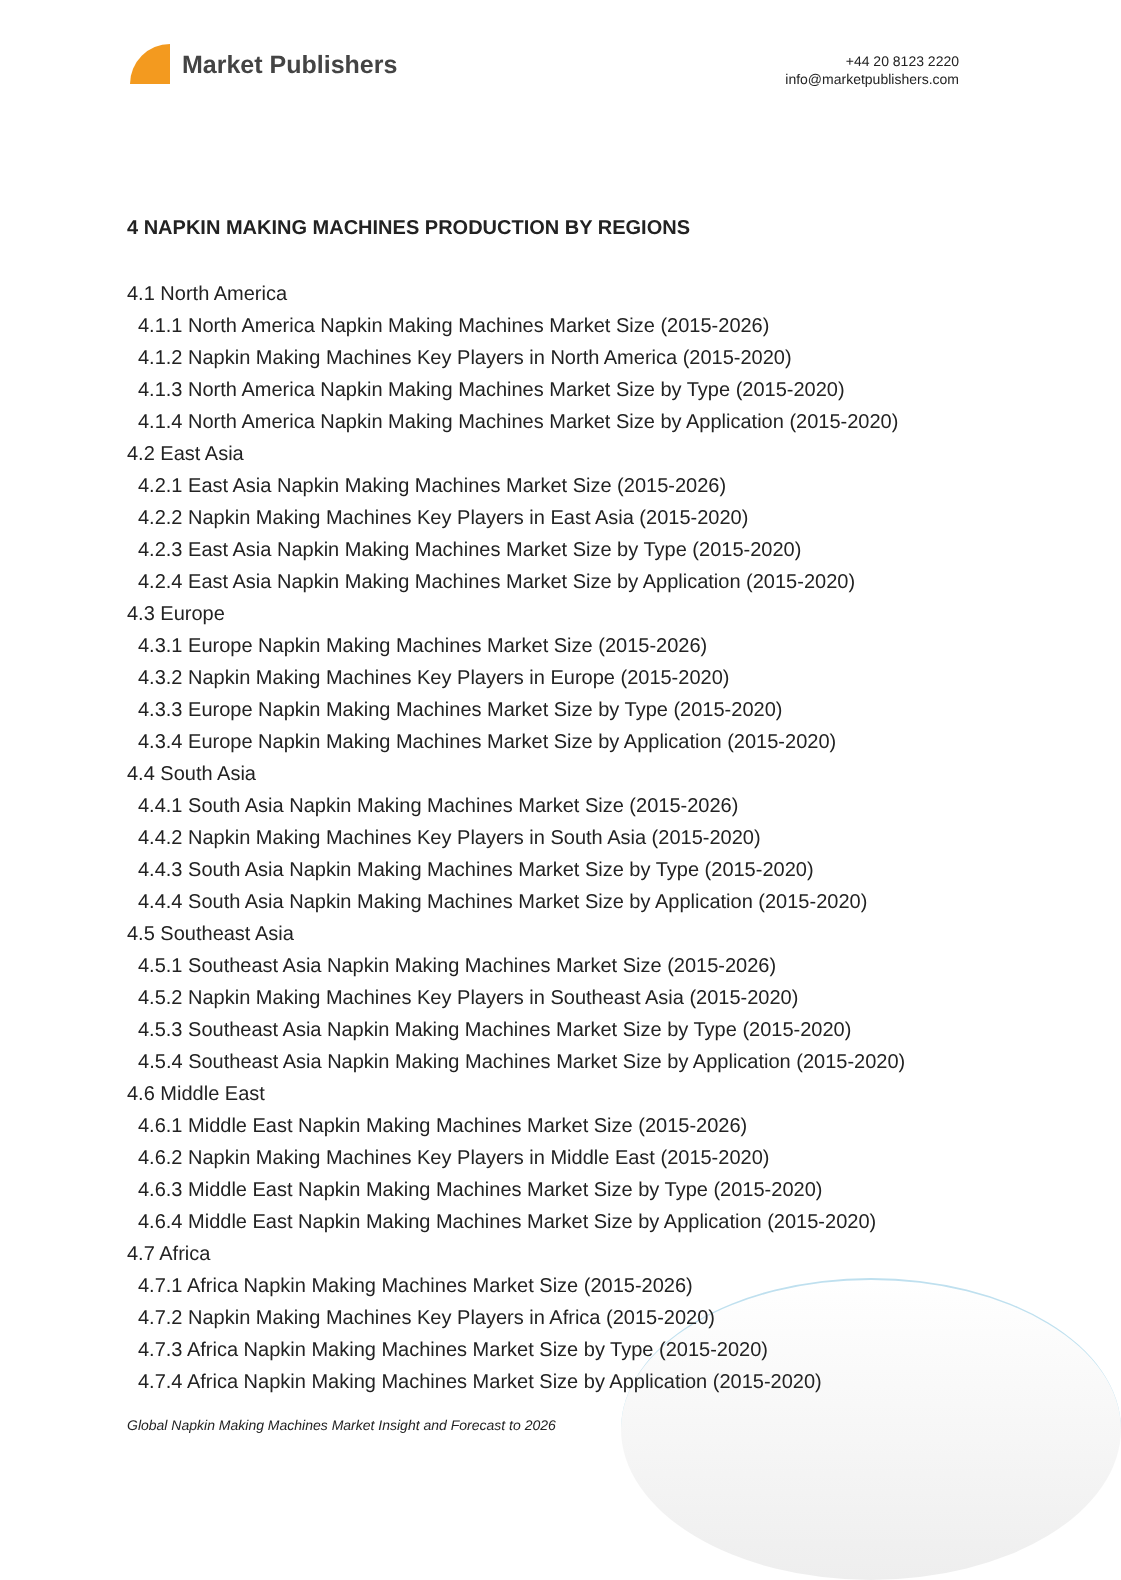Market Publishers
+44 20 8123 2220
info@marketpublishers.com
4 NAPKIN MAKING MACHINES PRODUCTION BY REGIONS
4.1 North America
4.1.1 North America Napkin Making Machines Market Size (2015-2026)
4.1.2 Napkin Making Machines Key Players in North America (2015-2020)
4.1.3 North America Napkin Making Machines Market Size by Type (2015-2020)
4.1.4 North America Napkin Making Machines Market Size by Application (2015-2020)
4.2 East Asia
4.2.1 East Asia Napkin Making Machines Market Size (2015-2026)
4.2.2 Napkin Making Machines Key Players in East Asia (2015-2020)
4.2.3 East Asia Napkin Making Machines Market Size by Type (2015-2020)
4.2.4 East Asia Napkin Making Machines Market Size by Application (2015-2020)
4.3 Europe
4.3.1 Europe Napkin Making Machines Market Size (2015-2026)
4.3.2 Napkin Making Machines Key Players in Europe (2015-2020)
4.3.3 Europe Napkin Making Machines Market Size by Type (2015-2020)
4.3.4 Europe Napkin Making Machines Market Size by Application (2015-2020)
4.4 South Asia
4.4.1 South Asia Napkin Making Machines Market Size (2015-2026)
4.4.2 Napkin Making Machines Key Players in South Asia (2015-2020)
4.4.3 South Asia Napkin Making Machines Market Size by Type (2015-2020)
4.4.4 South Asia Napkin Making Machines Market Size by Application (2015-2020)
4.5 Southeast Asia
4.5.1 Southeast Asia Napkin Making Machines Market Size (2015-2026)
4.5.2 Napkin Making Machines Key Players in Southeast Asia (2015-2020)
4.5.3 Southeast Asia Napkin Making Machines Market Size by Type (2015-2020)
4.5.4 Southeast Asia Napkin Making Machines Market Size by Application (2015-2020)
4.6 Middle East
4.6.1 Middle East Napkin Making Machines Market Size (2015-2026)
4.6.2 Napkin Making Machines Key Players in Middle East (2015-2020)
4.6.3 Middle East Napkin Making Machines Market Size by Type (2015-2020)
4.6.4 Middle East Napkin Making Machines Market Size by Application (2015-2020)
4.7 Africa
4.7.1 Africa Napkin Making Machines Market Size (2015-2026)
4.7.2 Napkin Making Machines Key Players in Africa (2015-2020)
4.7.3 Africa Napkin Making Machines Market Size by Type (2015-2020)
4.7.4 Africa Napkin Making Machines Market Size by Application (2015-2020)
Global Napkin Making Machines Market Insight and Forecast to 2026